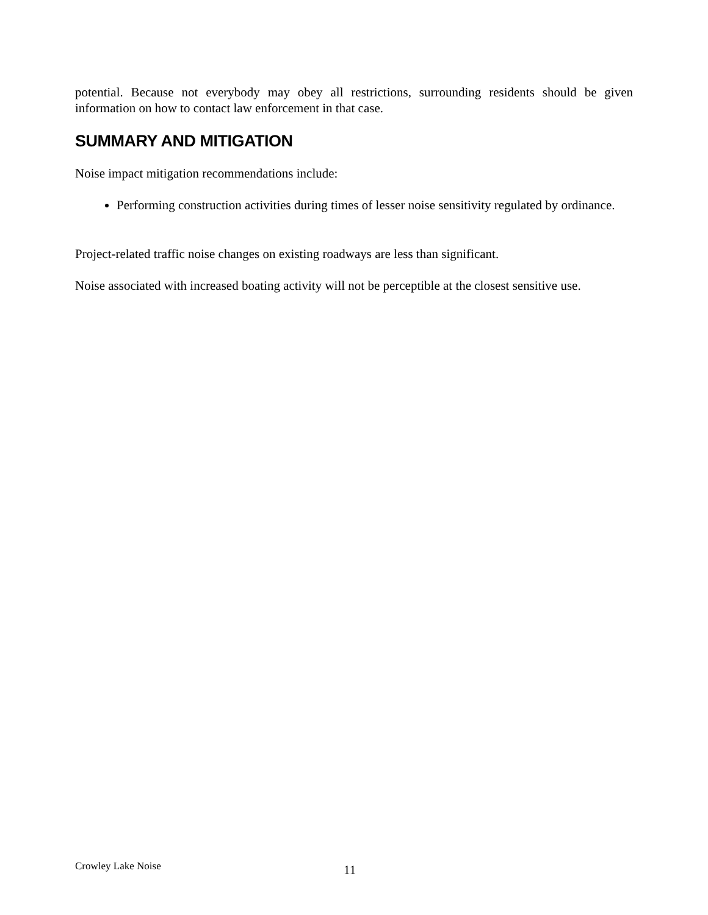potential. Because not everybody may obey all restrictions, surrounding residents should be given information on how to contact law enforcement in that case.
SUMMARY AND MITIGATION
Noise impact mitigation recommendations include:
Performing construction activities during times of lesser noise sensitivity regulated by ordinance.
Project-related traffic noise changes on existing roadways are less than significant.
Noise associated with increased boating activity will not be perceptible at the closest sensitive use.
Crowley Lake Noise 11